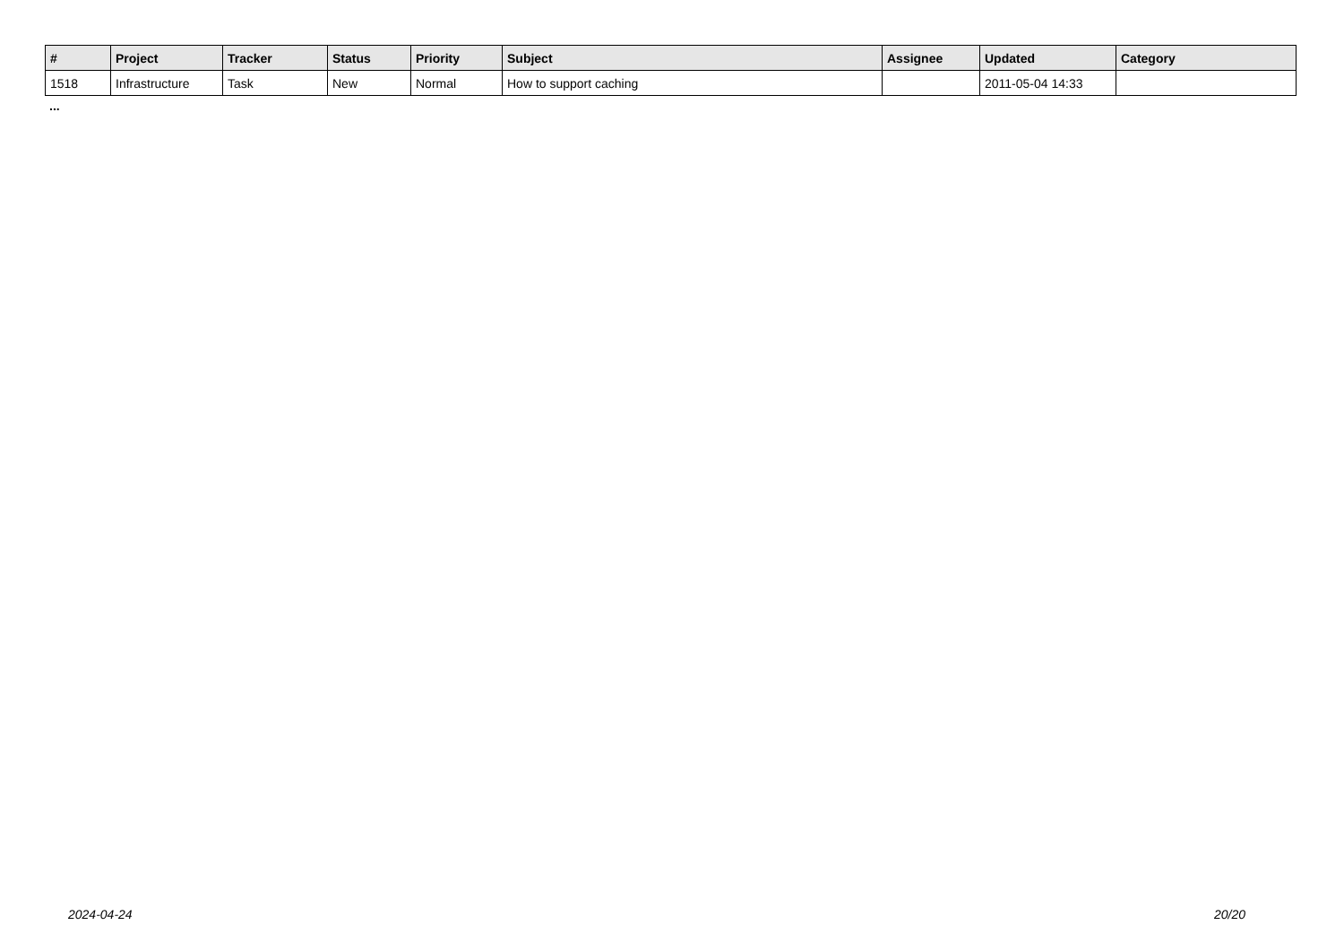| # | Project | Tracker | Status | Priority | Subject | Assignee | Updated | Category |
| --- | --- | --- | --- | --- | --- | --- | --- | --- |
| 1518 | Infrastructure | Task | New | Normal | How to support caching | | 2011-05-04 14:33 | |
...
2024-04-24 20/20